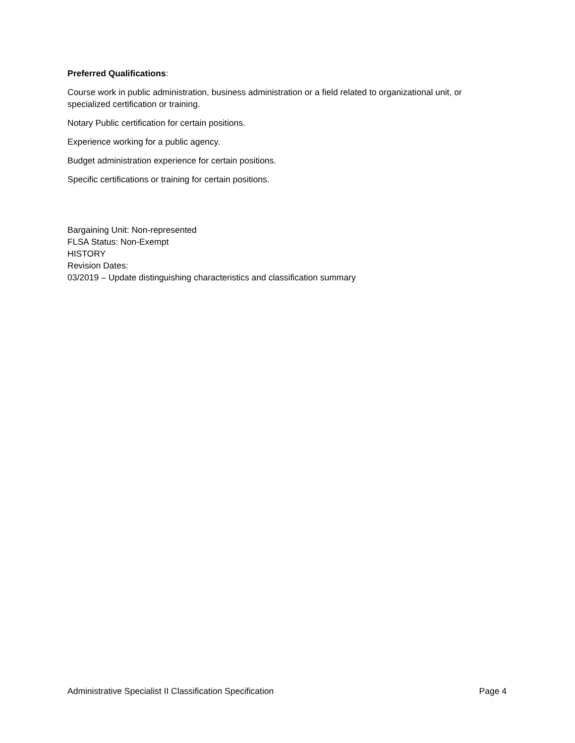Preferred Qualifications:
Course work in public administration, business administration or a field related to organizational unit, or specialized certification or training.
Notary Public certification for certain positions.
Experience working for a public agency.
Budget administration experience for certain positions.
Specific certifications or training for certain positions.
Bargaining Unit: Non-represented
FLSA Status: Non-Exempt
HISTORY
Revision Dates:
03/2019 – Update distinguishing characteristics and classification summary
Administrative Specialist II Classification Specification Page 4